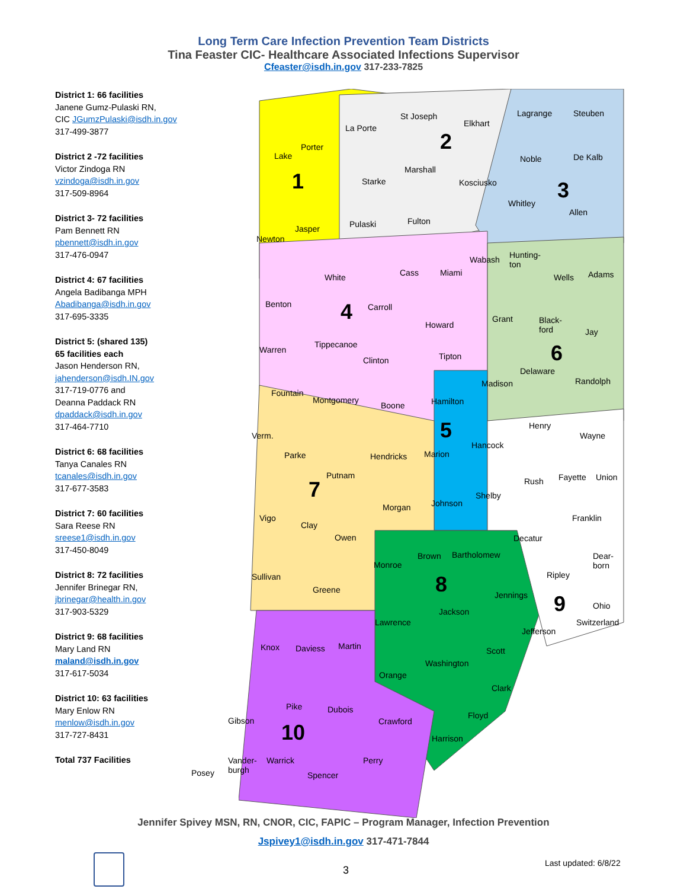Long Term Care Infection Prevention Team Districts
Tina Feaster CIC- Healthcare Associated Infections Supervisor
Cfeaster@isdh.in.gov 317-233-7825
District 1: 66 facilities
Janene Gumz-Pulaski RN,
CIC JGumzPulaski@isdh.in.gov
317-499-3877
District 2 -72 facilities
Victor Zindoga RN
vzindoga@isdh.in.gov
317-509-8964
District 3- 72 facilities
Pam Bennett RN
pbennett@isdh.in.gov
317-476-0947
District 4: 67 facilities
Angela Badibanga MPH
Abadibanga@isdh.in.gov
317-695-3335
District 5: (shared 135)
65 facilities each
Jason Henderson RN,
jahenderson@isdh.IN.gov
317-719-0776 and
Deanna Paddack RN
dpaddack@isdh.in.gov
317-464-7710
District 6: 68 facilities
Tanya Canales RN
tcanales@isdh.in.gov
317-677-3583
District 7: 60 facilities
Sara Reese RN
sreese1@isdh.in.gov
317-450-8049
District 8: 72 facilities
Jennifer Brinegar RN,
jbrinegar@health.in.gov
317-903-5329
District 9: 68 facilities
Mary Land RN
maland@isdh.in.gov
317-617-5034
District 10: 63 facilities
Mary Enlow RN
menlow@isdh.in.gov
317-727-8431
Total 737 Facilities
Lake
Porter
La Porte
1
St Joseph
Elkhart
2
Marshall
Starke Kosciusko
Pulaski Fulton
Newton
Jasper
Lagrange Steuben
Noble De Kalb
3
Whitley
Allen
Wabash Hunting-
ton
Wells Adams White Cass Miami
Benton Carroll 4
Howard
Warren
Tippecanoe
Clinton Tipton
Fountain
Montgomery
Boone
Grant Black-
ford Jay
6
Delaware
Randolph Madison
Hamilton
5
Marion
Johnson
Henry
Wayne
Hancock
Rush Fayette Union
Shelby
Franklin
Decatur
Verm.
Parke Hendricks
Putnam
7
Morgan
Vigo
Clay
Owen
Sullivan
Greene
Monroe
Brown Bartholomew
8 Jennings
Jackson
Lawrence
Martin
Washington
Scott
Orange
Clark
Floyd
Harrison
Ripley
Dear-
born
9 Ohio
Switzerland
Jefferson
Knox Daviess
Pike Dubois
Crawford Gibson 10
Posey
Vander-
burgh
Warrick
Spencer
Perry
Jennifer Spivey MSN, RN, CNOR, CIC, FAPIC – Program Manager, Infection Prevention
Jspivey1@isdh.in.gov 317-471-7844
3
Last updated: 6/8/22